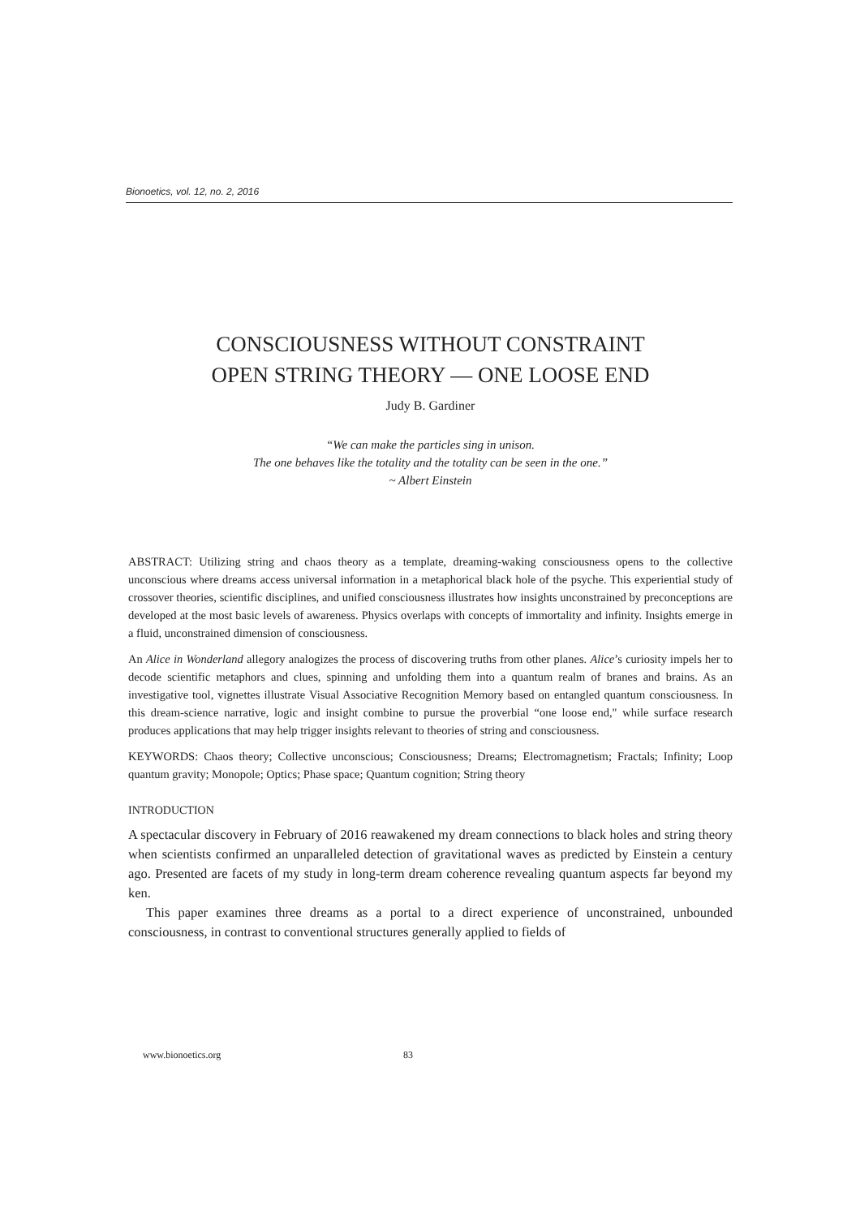Bionoetics, vol. 12, no. 2, 2016
CONSCIOUSNESS WITHOUT CONSTRAINT
OPEN STRING THEORY — ONE LOOSE END
Judy B. Gardiner
“We can make the particles sing in unison.
The one behaves like the totality and the totality can be seen in the one.”
~ Albert Einstein
ABSTRACT: Utilizing string and chaos theory as a template, dreaming-waking consciousness opens to the collective unconscious where dreams access universal information in a metaphorical black hole of the psyche. This experiential study of crossover theories, scientific disciplines, and unified consciousness illustrates how insights unconstrained by preconceptions are developed at the most basic levels of awareness. Physics overlaps with concepts of immortality and infinity. Insights emerge in a fluid, unconstrained dimension of consciousness.
An Alice in Wonderland allegory analogizes the process of discovering truths from other planes. Alice’s curiosity impels her to decode scientific metaphors and clues, spinning and unfolding them into a quantum realm of branes and brains. As an investigative tool, vignettes illustrate Visual Associative Recognition Memory based on entangled quantum consciousness. In this dream-science narrative, logic and insight combine to pursue the proverbial “one loose end," while surface research produces applications that may help trigger insights relevant to theories of string and consciousness.
KEYWORDS: Chaos theory; Collective unconscious; Consciousness; Dreams; Electromagnetism; Fractals; Infinity; Loop quantum gravity; Monopole; Optics; Phase space; Quantum cognition; String theory
INTRODUCTION
A spectacular discovery in February of 2016 reawakened my dream connections to black holes and string theory when scientists confirmed an unparalleled detection of gravitational waves as predicted by Einstein a century ago. Presented are facets of my study in long-term dream coherence revealing quantum aspects far beyond my ken.
This paper examines three dreams as a portal to a direct experience of unconstrained, unbounded consciousness, in contrast to conventional structures generally applied to fields of
www.bionoetics.org 83